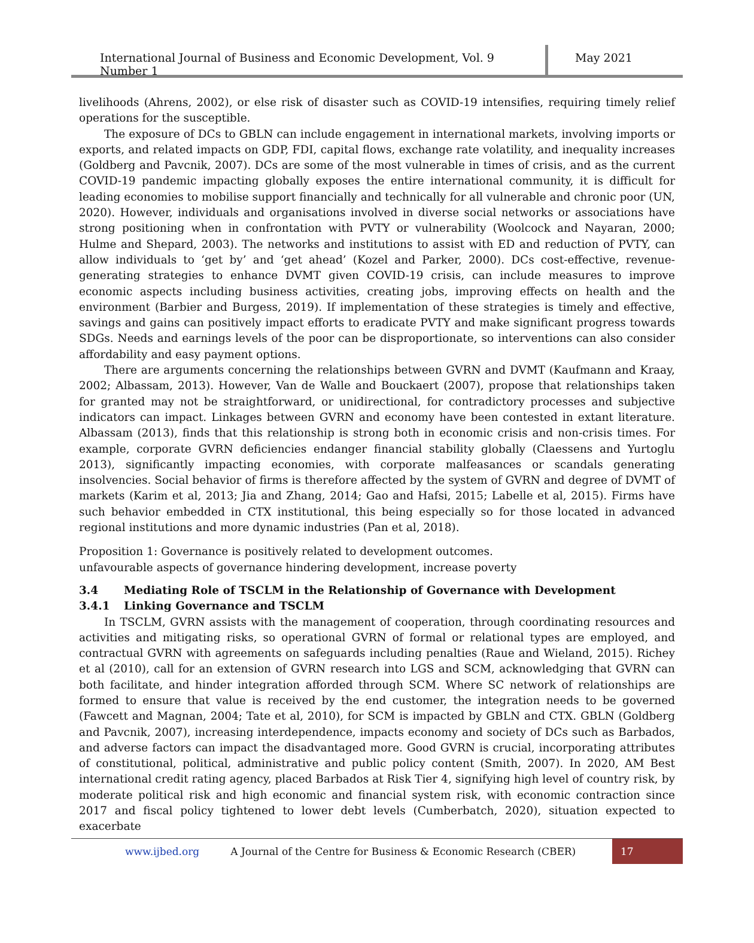International Journal of Business and Economic Development, Vol. 9 Number 1
May 2021
livelihoods (Ahrens, 2002), or else risk of disaster such as COVID-19 intensifies, requiring timely relief operations for the susceptible.
The exposure of DCs to GBLN can include engagement in international markets, involving imports or exports, and related impacts on GDP, FDI, capital flows, exchange rate volatility, and inequality increases (Goldberg and Pavcnik, 2007). DCs are some of the most vulnerable in times of crisis, and as the current COVID-19 pandemic impacting globally exposes the entire international community, it is difficult for leading economies to mobilise support financially and technically for all vulnerable and chronic poor (UN, 2020). However, individuals and organisations involved in diverse social networks or associations have strong positioning when in confrontation with PVTY or vulnerability (Woolcock and Nayaran, 2000; Hulme and Shepard, 2003). The networks and institutions to assist with ED and reduction of PVTY, can allow individuals to ‘get by’ and ‘get ahead’ (Kozel and Parker, 2000). DCs cost-effective, revenue-generating strategies to enhance DVMT given COVID-19 crisis, can include measures to improve economic aspects including business activities, creating jobs, improving effects on health and the environment (Barbier and Burgess, 2019). If implementation of these strategies is timely and effective, savings and gains can positively impact efforts to eradicate PVTY and make significant progress towards SDGs. Needs and earnings levels of the poor can be disproportionate, so interventions can also consider affordability and easy payment options.
There are arguments concerning the relationships between GVRN and DVMT (Kaufmann and Kraay, 2002; Albassam, 2013). However, Van de Walle and Bouckaert (2007), propose that relationships taken for granted may not be straightforward, or unidirectional, for contradictory processes and subjective indicators can impact. Linkages between GVRN and economy have been contested in extant literature. Albassam (2013), finds that this relationship is strong both in economic crisis and non-crisis times. For example, corporate GVRN deficiencies endanger financial stability globally (Claessens and Yurtoglu 2013), significantly impacting economies, with corporate malfeasances or scandals generating insolvencies. Social behavior of firms is therefore affected by the system of GVRN and degree of DVMT of markets (Karim et al, 2013; Jia and Zhang, 2014; Gao and Hafsi, 2015; Labelle et al, 2015). Firms have such behavior embedded in CTX institutional, this being especially so for those located in advanced regional institutions and more dynamic industries (Pan et al, 2018).
Proposition 1: Governance is positively related to development outcomes.
unfavourable aspects of governance hindering development, increase poverty
3.4 Mediating Role of TSCLM in the Relationship of Governance with Development
3.4.1 Linking Governance and TSCLM
In TSCLM, GVRN assists with the management of cooperation, through coordinating resources and activities and mitigating risks, so operational GVRN of formal or relational types are employed, and contractual GVRN with agreements on safeguards including penalties (Raue and Wieland, 2015). Richey et al (2010), call for an extension of GVRN research into LGS and SCM, acknowledging that GVRN can both facilitate, and hinder integration afforded through SCM. Where SC network of relationships are formed to ensure that value is received by the end customer, the integration needs to be governed (Fawcett and Magnan, 2004; Tate et al, 2010), for SCM is impacted by GBLN and CTX. GBLN (Goldberg and Pavcnik, 2007), increasing interdependence, impacts economy and society of DCs such as Barbados, and adverse factors can impact the disadvantaged more. Good GVRN is crucial, incorporating attributes of constitutional, political, administrative and public policy content (Smith, 2007). In 2020, AM Best international credit rating agency, placed Barbados at Risk Tier 4, signifying high level of country risk, by moderate political risk and high economic and financial system risk, with economic contraction since 2017 and fiscal policy tightened to lower debt levels (Cumberbatch, 2020), situation expected to exacerbate
www.ijbed.org A Journal of the Centre for Business & Economic Research (CBER) 17